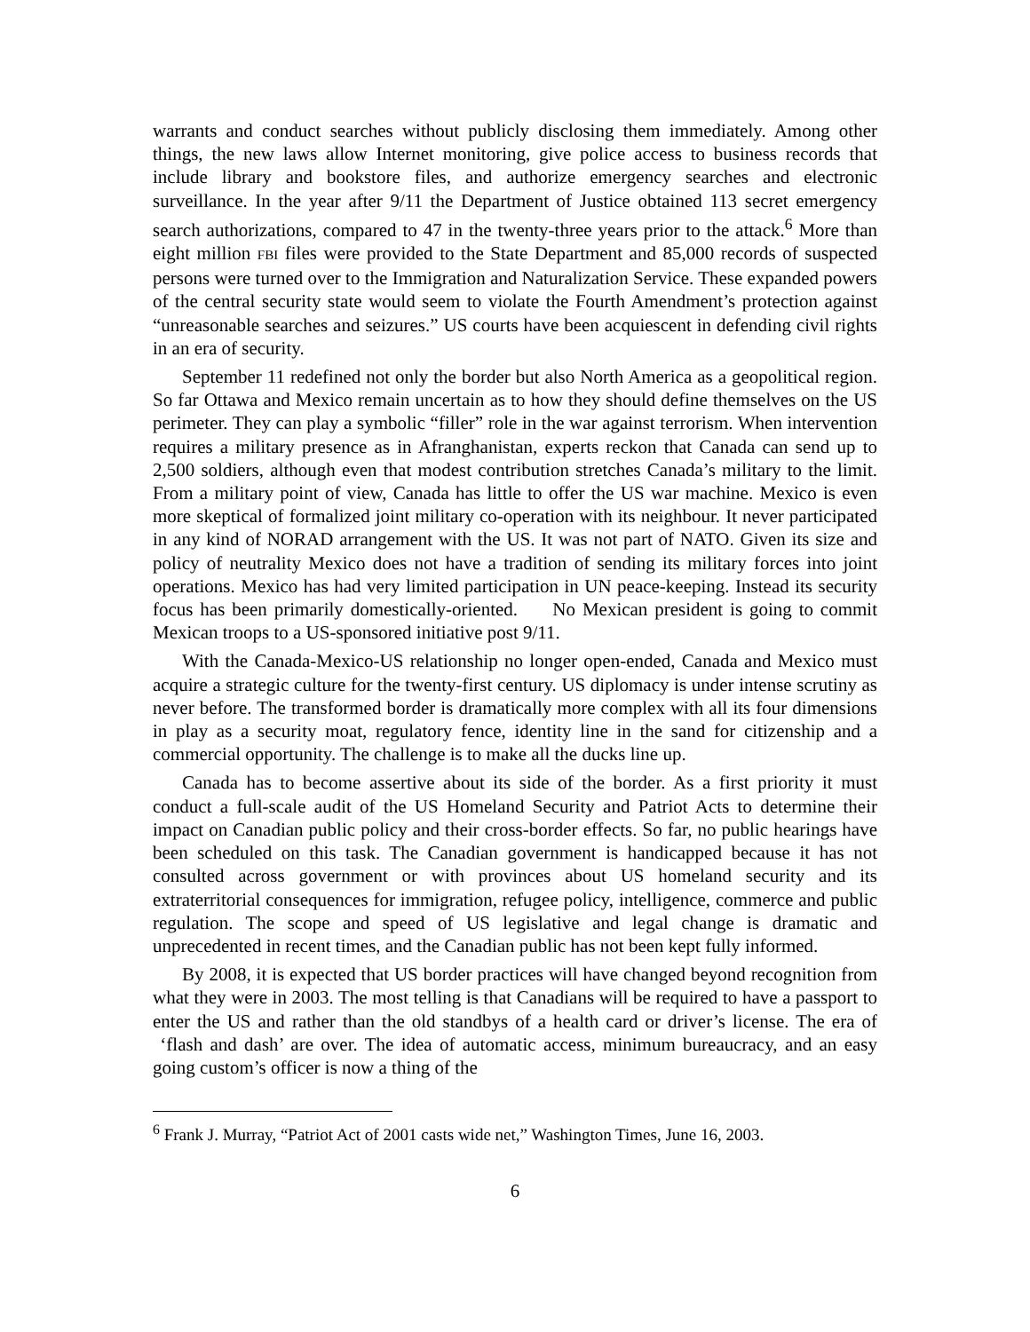warrants and conduct searches without publicly disclosing them immediately. Among other things, the new laws allow Internet monitoring, give police access to business records that include library and bookstore files, and authorize emergency searches and electronic surveillance. In the year after 9/11 the Department of Justice obtained 113 secret emergency search authorizations, compared to 47 in the twenty-three years prior to the attack.<sup>6</sup> More than eight million FBI files were provided to the State Department and 85,000 records of suspected persons were turned over to the Immigration and Naturalization Service. These expanded powers of the central security state would seem to violate the Fourth Amendment’s protection against “unreasonable searches and seizures.” US courts have been acquiescent in defending civil rights in an era of security.
September 11 redefined not only the border but also North America as a geopolitical region. So far Ottawa and Mexico remain uncertain as to how they should define themselves on the US perimeter. They can play a symbolic “filler” role in the war against terrorism. When intervention requires a military presence as in Afranghanistan, experts reckon that Canada can send up to 2,500 soldiers, although even that modest contribution stretches Canada’s military to the limit. From a military point of view, Canada has little to offer the US war machine. Mexico is even more skeptical of formalized joint military co-operation with its neighbour. It never participated in any kind of NORAD arrangement with the US. It was not part of NATO. Given its size and policy of neutrality Mexico does not have a tradition of sending its military forces into joint operations. Mexico has had very limited participation in UN peace-keeping. Instead its security focus has been primarily domestically-oriented. No Mexican president is going to commit Mexican troops to a US-sponsored initiative post 9/11.
With the Canada-Mexico-US relationship no longer open-ended, Canada and Mexico must acquire a strategic culture for the twenty-first century. US diplomacy is under intense scrutiny as never before. The transformed border is dramatically more complex with all its four dimensions in play as a security moat, regulatory fence, identity line in the sand for citizenship and a commercial opportunity. The challenge is to make all the ducks line up.
Canada has to become assertive about its side of the border. As a first priority it must conduct a full-scale audit of the US Homeland Security and Patriot Acts to determine their impact on Canadian public policy and their cross-border effects. So far, no public hearings have been scheduled on this task. The Canadian government is handicapped because it has not consulted across government or with provinces about US homeland security and its extraterritorial consequences for immigration, refugee policy, intelligence, commerce and public regulation. The scope and speed of US legislative and legal change is dramatic and unprecedented in recent times, and the Canadian public has not been kept fully informed.
By 2008, it is expected that US border practices will have changed beyond recognition from what they were in 2003. The most telling is that Canadians will be required to have a passport to enter the US and rather than the old standbys of a health card or driver’s license. The era of ‘flash and dash’ are over. The idea of automatic access, minimum bureaucracy, and an easy going custom’s officer is now a thing of the
<sup>6</sup> Frank J. Murray, “Patriot Act of 2001 casts wide net,” Washington Times, June 16, 2003.
6